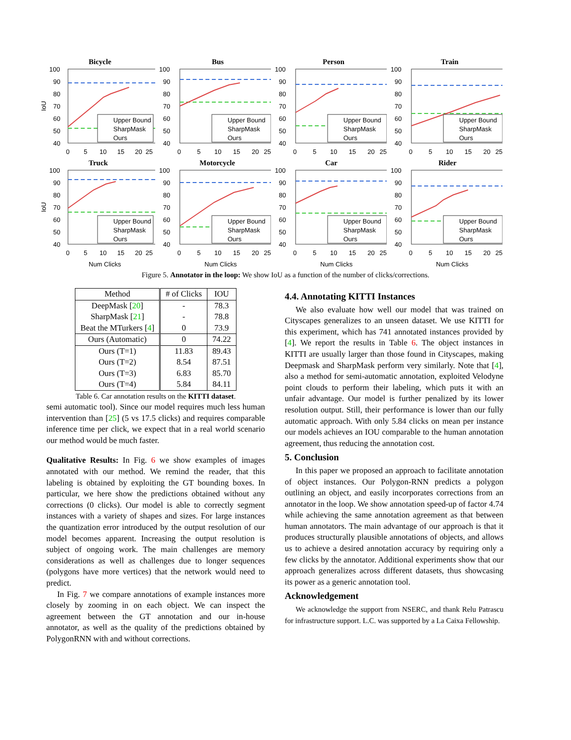Bicycle
100
90
80
70
60
50
40
0
5
10
15
20
25
IoU
Upper Bound
SharpMask
Ours
Bus
100
90
80
70
60
50
40
0
5
10
15
20
25
Upper Bound
SharpMask
Ours
Person
100
90
80
70
60
50
40
0
5
10
15
20
25
Upper Bound
SharpMask
Ours
Train
100
90
80
70
60
50
40
0
5
10
15
20
25
Upper Bound
SharpMask
Ours
Truck
100
90
80
70
60
50
40
0
5
10
15
20
25
IoU
Num Clicks
Upper Bound
SharpMask
Ours
Motorcycle
100
90
80
70
60
50
40
0
5
10
15
20
25
Num Clicks
Upper Bound
SharpMask
Ours
Car
100
90
80
70
60
50
40
0
5
10
15
20
25
Num Clicks
Upper Bound
SharpMask
Ours
Rider
100
90
80
70
60
50
40
0
5
10
15
20
25
Num Clicks
Upper Bound
SharpMask
Ours
Figure 5. Annotator in the loop: We show IoU as a function of the number of clicks/corrections.
| Method | # of Clicks | IOU |
| --- | --- | --- |
| DeepMask [ 20 ] | - | 78.3 |
| SharpMask [ 21 ] | - | 78.8 |
| Beat the MTurkers [ 4 ] | 0 | 73.9 |
| Ours (Automatic) | 0 | 74.22 |
| Ours (T=1) | 11.83 | 89.43 |
| Ours (T=2) | 8.54 | 87.51 |
| Ours (T=3) | 6.83 | 85.70 |
| Ours (T=4) | 5.84 | 84.11 |
Table 6. Car annotation results on the KITTI dataset.
semi automatic tool). Since our model requires much less human intervention than [25] (5 vs 17.5 clicks) and requires comparable inference time per click, we expect that in a real world scenario our method would be much faster.
Qualitative Results: In Fig. 6 we show examples of images annotated with our method. We remind the reader, that this labeling is obtained by exploiting the GT bounding boxes. In particular, we here show the predictions obtained without any corrections (0 clicks). Our model is able to correctly segment instances with a variety of shapes and sizes. For large instances the quantization error introduced by the output resolution of our model becomes apparent. Increasing the output resolution is subject of ongoing work. The main challenges are memory considerations as well as challenges due to longer sequences (polygons have more vertices) that the network would need to predict.
In Fig. 7 we compare annotations of example instances more closely by zooming in on each object. We can inspect the agreement between the GT annotation and our in-house annotator, as well as the quality of the predictions obtained by PolygonRNN with and without corrections.
4.4. Annotating KITTI Instances
We also evaluate how well our model that was trained on Cityscapes generalizes to an unseen dataset. We use KITTI for this experiment, which has 741 annotated instances provided by [4]. We report the results in Table 6. The object instances in KITTI are usually larger than those found in Cityscapes, making Deepmask and SharpMask perform very similarly. Note that [4], also a method for semi-automatic annotation, exploited Velodyne point clouds to perform their labeling, which puts it with an unfair advantage. Our model is further penalized by its lower resolution output. Still, their performance is lower than our fully automatic approach. With only 5.84 clicks on mean per instance our models achieves an IOU comparable to the human annotation agreement, thus reducing the annotation cost.
5. Conclusion
In this paper we proposed an approach to facilitate annotation of object instances. Our Polygon-RNN predicts a polygon outlining an object, and easily incorporates corrections from an annotator in the loop. We show annotation speed-up of factor 4.74 while achieving the same annotation agreement as that between human annotators. The main advantage of our approach is that it produces structurally plausible annotations of objects, and allows us to achieve a desired annotation accuracy by requiring only a few clicks by the annotator. Additional experiments show that our approach generalizes across different datasets, thus showcasing its power as a generic annotation tool.
Acknowledgement
We acknowledge the support from NSERC, and thank Relu Patrascu for infrastructure support. L.C. was supported by a La Caixa Fellowship.